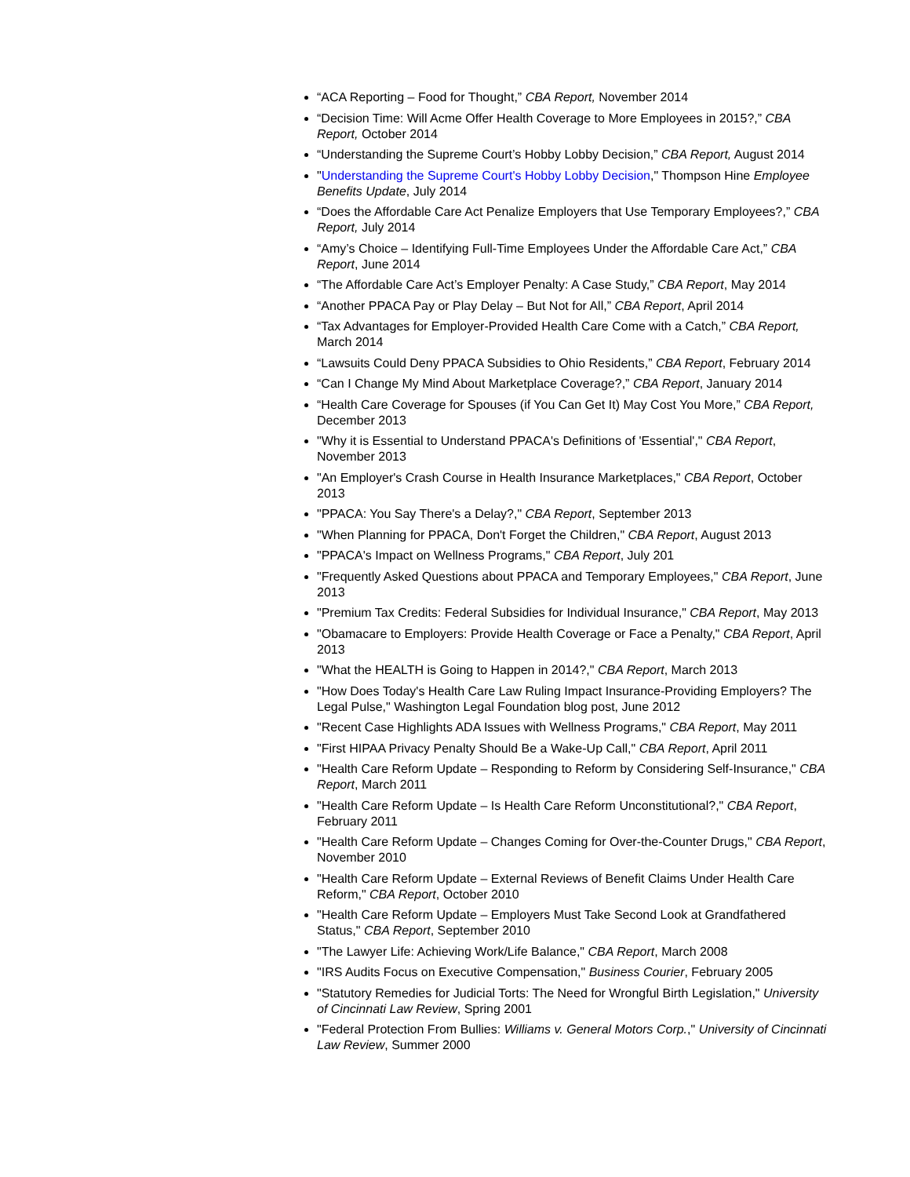“ACA Reporting – Food for Thought,” CBA Report, November 2014
“Decision Time: Will Acme Offer Health Coverage to More Employees in 2015?,” CBA Report, October 2014
“Understanding the Supreme Court’s Hobby Lobby Decision,” CBA Report, August 2014
"Understanding the Supreme Court's Hobby Lobby Decision," Thompson Hine Employee Benefits Update, July 2014
“Does the Affordable Care Act Penalize Employers that Use Temporary Employees?,” CBA Report, July 2014
“Amy’s Choice – Identifying Full-Time Employees Under the Affordable Care Act,” CBA Report, June 2014
“The Affordable Care Act’s Employer Penalty: A Case Study,” CBA Report, May 2014
“Another PPACA Pay or Play Delay – But Not for All,” CBA Report, April 2014
“Tax Advantages for Employer-Provided Health Care Come with a Catch,” CBA Report, March 2014
“Lawsuits Could Deny PPACA Subsidies to Ohio Residents,” CBA Report, February 2014
“Can I Change My Mind About Marketplace Coverage?,” CBA Report, January 2014
“Health Care Coverage for Spouses (if You Can Get It) May Cost You More,” CBA Report, December 2013
"Why it is Essential to Understand PPACA's Definitions of 'Essential'," CBA Report, November 2013
"An Employer's Crash Course in Health Insurance Marketplaces," CBA Report, October 2013
"PPACA: You Say There's a Delay?," CBA Report, September 2013
"When Planning for PPACA, Don't Forget the Children," CBA Report, August 2013
"PPACA's Impact on Wellness Programs," CBA Report, July 201
"Frequently Asked Questions about PPACA and Temporary Employees," CBA Report, June 2013
"Premium Tax Credits: Federal Subsidies for Individual Insurance," CBA Report, May 2013
"Obamacare to Employers: Provide Health Coverage or Face a Penalty," CBA Report, April 2013
"What the HEALTH is Going to Happen in 2014?," CBA Report, March 2013
"How Does Today's Health Care Law Ruling Impact Insurance-Providing Employers? The Legal Pulse," Washington Legal Foundation blog post, June 2012
"Recent Case Highlights ADA Issues with Wellness Programs," CBA Report, May 2011
"First HIPAA Privacy Penalty Should Be a Wake-Up Call," CBA Report, April 2011
"Health Care Reform Update – Responding to Reform by Considering Self-Insurance," CBA Report, March 2011
"Health Care Reform Update – Is Health Care Reform Unconstitutional?," CBA Report, February 2011
"Health Care Reform Update – Changes Coming for Over-the-Counter Drugs," CBA Report, November 2010
"Health Care Reform Update – External Reviews of Benefit Claims Under Health Care Reform," CBA Report, October 2010
"Health Care Reform Update – Employers Must Take Second Look at Grandfathered Status," CBA Report, September 2010
"The Lawyer Life: Achieving Work/Life Balance," CBA Report, March 2008
"IRS Audits Focus on Executive Compensation," Business Courier, February 2005
"Statutory Remedies for Judicial Torts: The Need for Wrongful Birth Legislation," University of Cincinnati Law Review, Spring 2001
"Federal Protection From Bullies: Williams v. General Motors Corp.," University of Cincinnati Law Review, Summer 2000